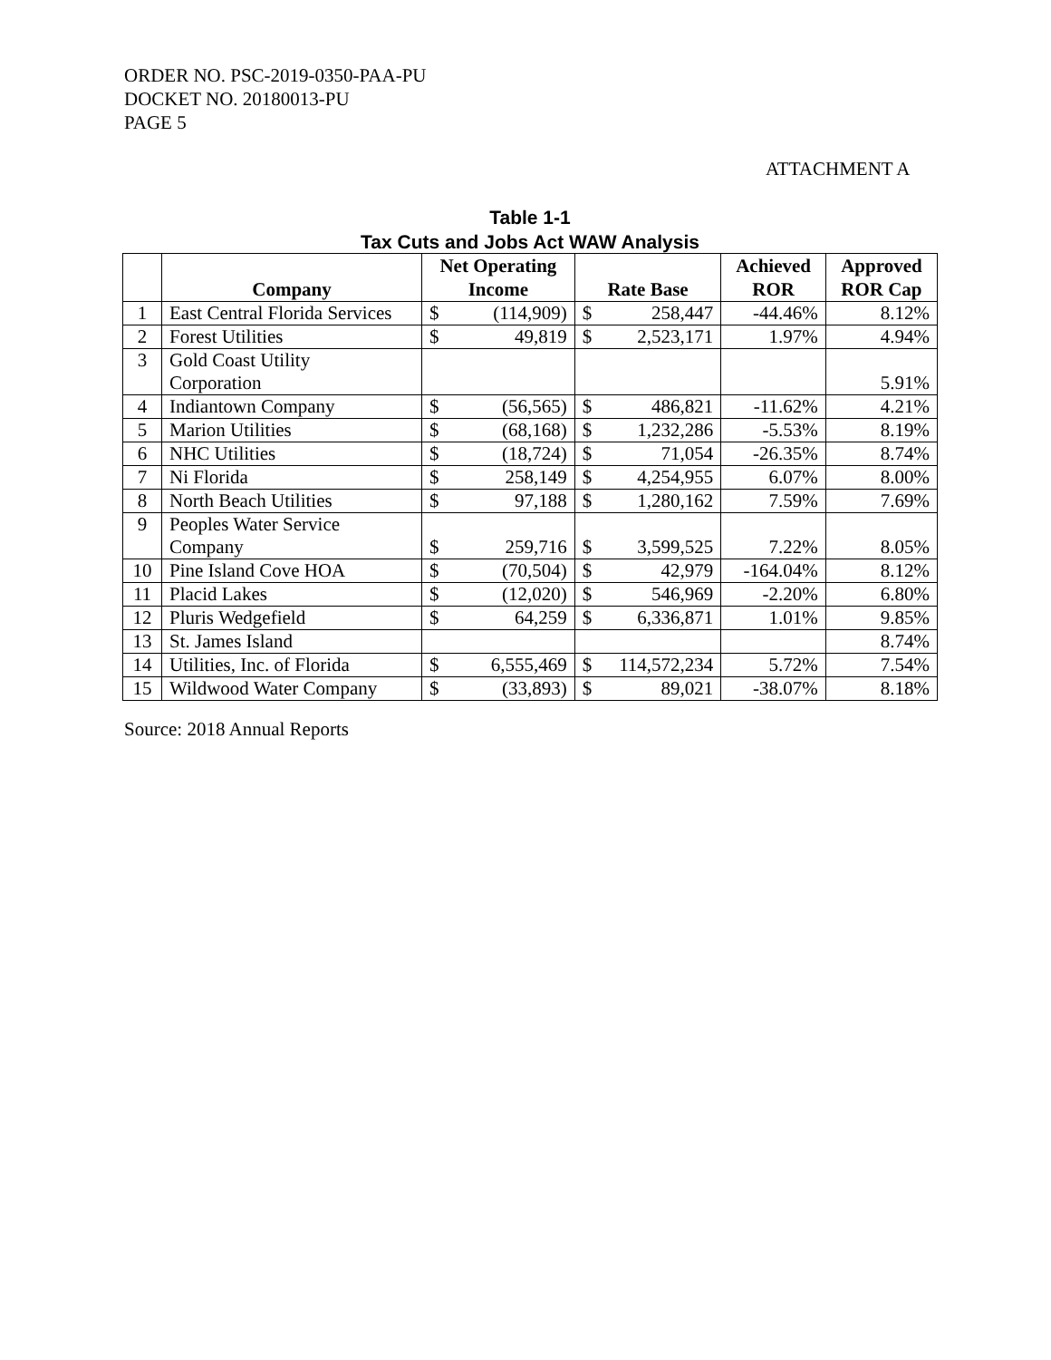ORDER NO. PSC-2019-0350-PAA-PU
DOCKET NO. 20180013-PU
PAGE 5
ATTACHMENT A
Table 1-1
Tax Cuts and Jobs Act WAW Analysis
| | Company | Net Operating Income | | Rate Base | | Achieved ROR | Approved ROR Cap |
| --- | --- | --- | --- | --- | --- | --- | --- |
| 1 | East Central Florida Services | $ | (114,909) | $ | 258,447 | -44.46% | 8.12% |
| 2 | Forest Utilities | $ | 49,819 | $ | 2,523,171 | 1.97% | 4.94% |
| 3 | Gold Coast Utility Corporation | | | | | | 5.91% |
| 4 | Indiantown Company | $ | (56,565) | $ | 486,821 | -11.62% | 4.21% |
| 5 | Marion Utilities | $ | (68,168) | $ | 1,232,286 | -5.53% | 8.19% |
| 6 | NHC Utilities | $ | (18,724) | $ | 71,054 | -26.35% | 8.74% |
| 7 | Ni Florida | $ | 258,149 | $ | 4,254,955 | 6.07% | 8.00% |
| 8 | North Beach Utilities | $ | 97,188 | $ | 1,280,162 | 7.59% | 7.69% |
| 9 | Peoples Water Service Company | $ | 259,716 | $ | 3,599,525 | 7.22% | 8.05% |
| 10 | Pine Island Cove HOA | $ | (70,504) | $ | 42,979 | -164.04% | 8.12% |
| 11 | Placid Lakes | $ | (12,020) | $ | 546,969 | -2.20% | 6.80% |
| 12 | Pluris Wedgefield | $ | 64,259 | $ | 6,336,871 | 1.01% | 9.85% |
| 13 | St. James Island | | | | | | 8.74% |
| 14 | Utilities, Inc. of Florida | $ | 6,555,469 | $ | 114,572,234 | 5.72% | 7.54% |
| 15 | Wildwood Water Company | $ | (33,893) | $ | 89,021 | -38.07% | 8.18% |
Source: 2018 Annual Reports